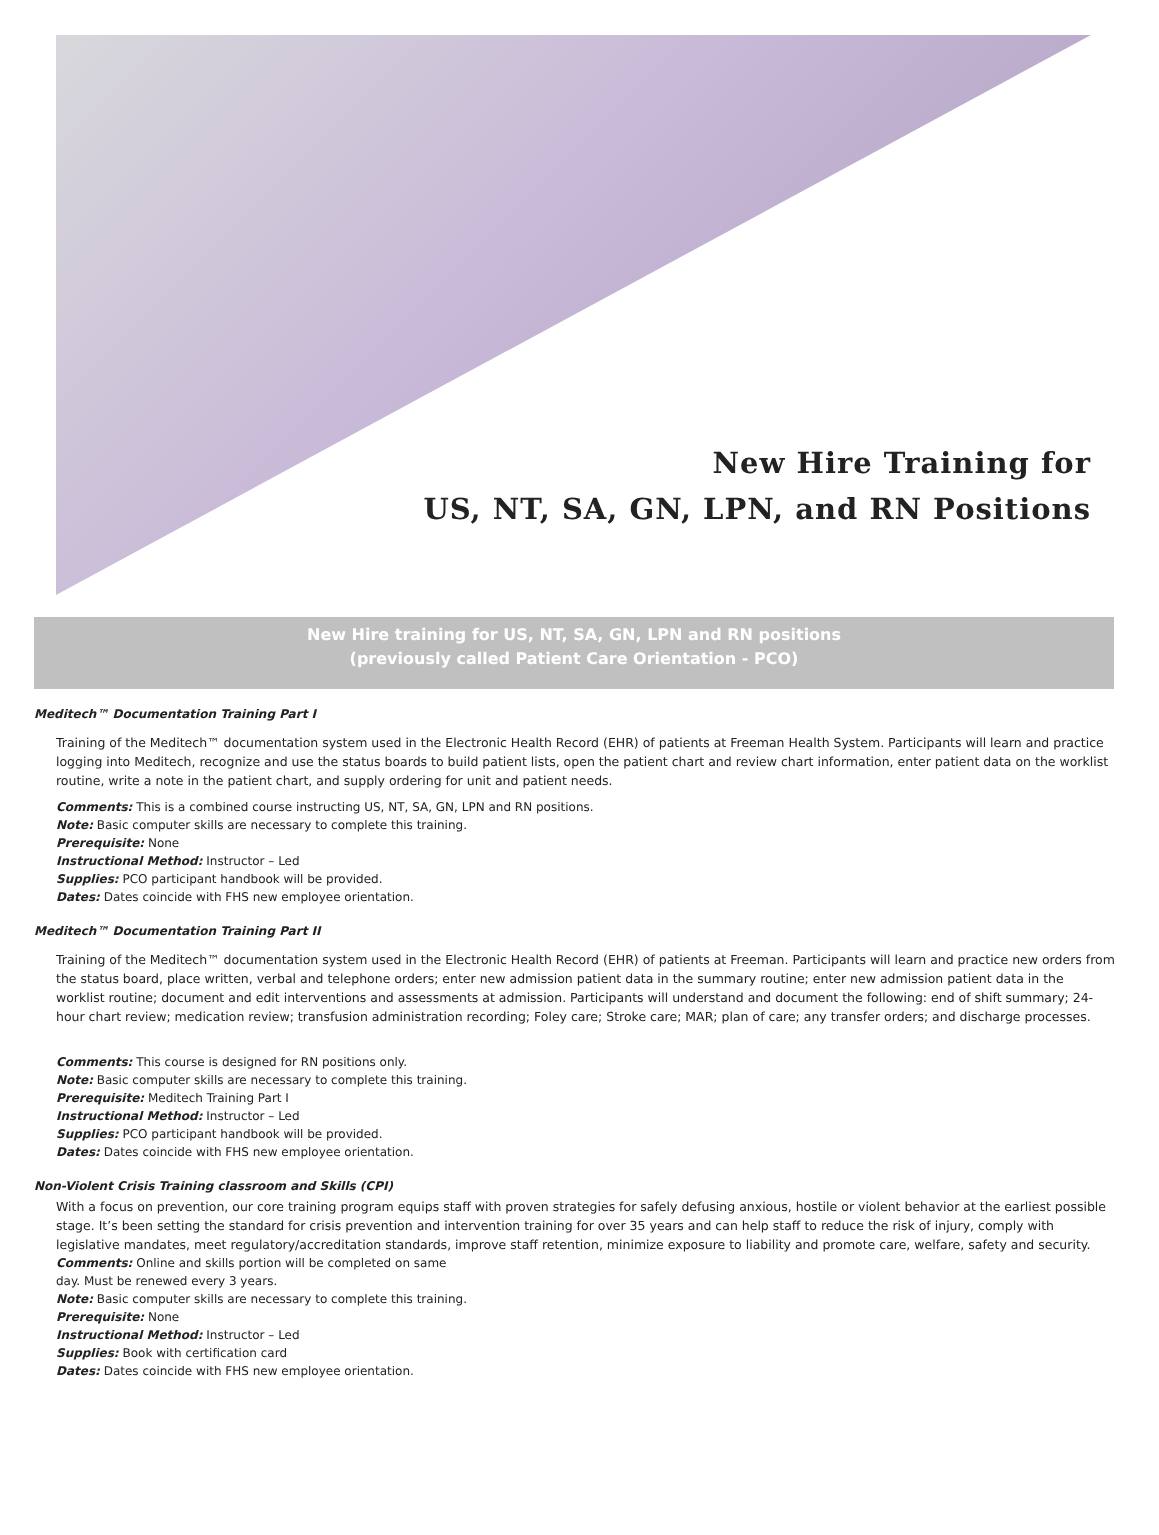New Hire Training for
US, NT, SA, GN, LPN, and RN Positions
New Hire training for US, NT, SA, GN, LPN and RN positions
(previously called Patient Care Orientation - PCO)
Meditech™ Documentation Training Part I
Training of the Meditech™ documentation system used in the Electronic Health Record (EHR) of patients at Freeman Health System. Participants will learn and practice logging into Meditech, recognize and use the status boards to build patient lists, open the patient chart and review chart information, enter patient data on the worklist routine, write a note in the patient chart, and supply ordering for unit and patient needs.
Comments: This is a combined course instructing US, NT, SA, GN, LPN and RN positions.
Note: Basic computer skills are necessary to complete this training.
Prerequisite: None
Instructional Method: Instructor – Led
Supplies: PCO participant handbook will be provided.
Dates: Dates coincide with FHS new employee orientation.
Meditech™ Documentation Training Part II
Training of the Meditech™ documentation system used in the Electronic Health Record (EHR) of patients at Freeman. Participants will learn and practice new orders from the status board, place written, verbal and telephone orders; enter new admission patient data in the summary routine; enter new admission patient data in the worklist routine; document and edit interventions and assessments at admission. Participants will understand and document the following: end of shift summary; 24-hour chart review; medication review; transfusion administration recording; Foley care; Stroke care; MAR; plan of care; any transfer orders; and discharge processes.
Comments: This course is designed for RN positions only.
Note: Basic computer skills are necessary to complete this training.
Prerequisite: Meditech Training Part I
Instructional Method: Instructor – Led
Supplies: PCO participant handbook will be provided.
Dates: Dates coincide with FHS new employee orientation.
Non-Violent Crisis Training classroom and Skills (CPI)
With a focus on prevention, our core training program equips staff with proven strategies for safely defusing anxious, hostile or violent behavior at the earliest possible stage. It’s been setting the standard for crisis prevention and intervention training for over 35 years and can help staff to reduce the risk of injury, comply with legislative mandates, meet regulatory/accreditation standards, improve staff retention, minimize exposure to liability and promote care, welfare, safety and security.
Comments: Online and skills portion will be completed on same
day. Must be renewed every 3 years.
Note: Basic computer skills are necessary to complete this training.
Prerequisite: None
Instructional Method: Instructor – Led
Supplies: Book with certification card
Dates: Dates coincide with FHS new employee orientation.